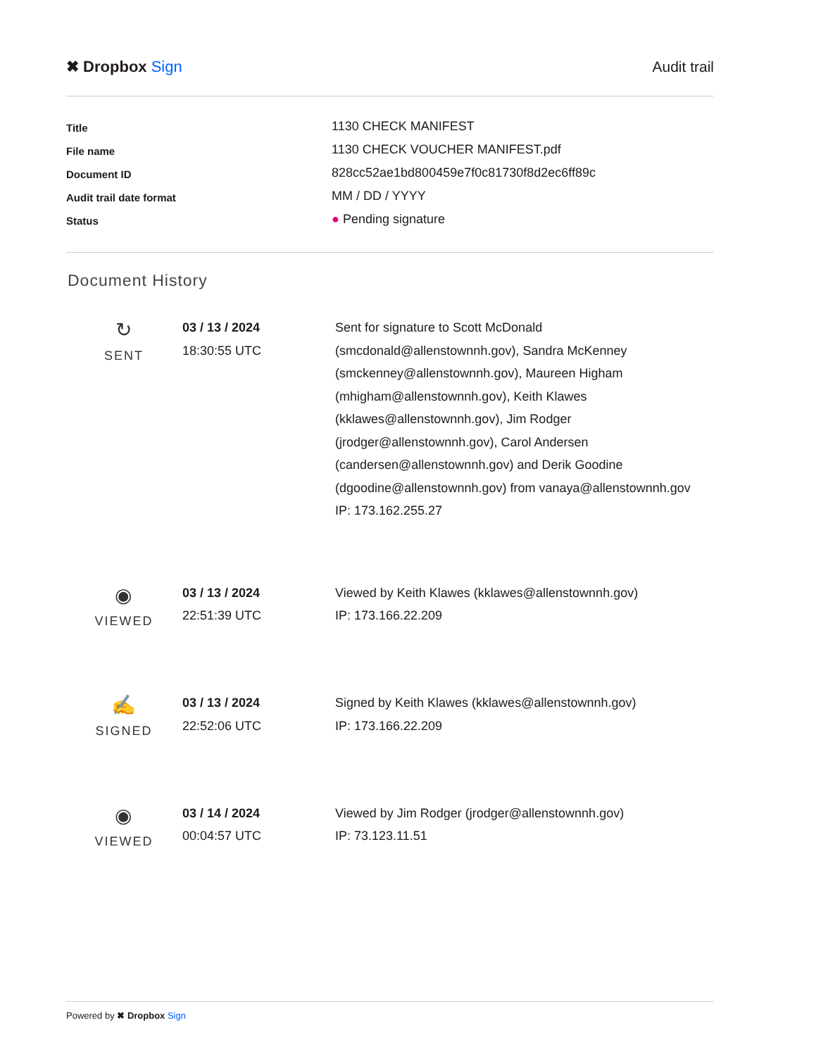✖ Dropbox Sign Audit trail
| Title | 1130 CHECK MANIFEST |
| File name | 1130 CHECK VOUCHER MANIFEST.pdf |
| Document ID | 828cc52ae1bd800459e7f0c81730f8d2ec6ff89c |
| Audit trail date format | MM / DD / YYYY |
| Status | ● Pending signature |
Document History
| ↻ SENT | 03 / 13 / 2024 18:30:55 UTC | Sent for signature to Scott McDonald (smcdonald@allenstownnh.gov), Sandra McKenney (smckenney@allenstownnh.gov), Maureen Higham (mhigham@allenstownnh.gov), Keith Klawes (kklawes@allenstownnh.gov), Jim Rodger (jrodger@allenstownnh.gov), Carol Andersen (candersen@allenstownnh.gov) and Derik Goodine (dgoodine@allenstownnh.gov) from vanaya@allenstownnh.gov IP: 173.162.255.27 |
| ◉ VIEWED | 03 / 13 / 2024 22:51:39 UTC | Viewed by Keith Klawes (kklawes@allenstownnh.gov) IP: 173.166.22.209 |
| ✍ SIGNED | 03 / 13 / 2024 22:52:06 UTC | Signed by Keith Klawes (kklawes@allenstownnh.gov) IP: 173.166.22.209 |
| ◉ VIEWED | 03 / 14 / 2024 00:04:57 UTC | Viewed by Jim Rodger (jrodger@allenstownnh.gov) IP: 73.123.11.51 |
Powered by ✖ Dropbox Sign